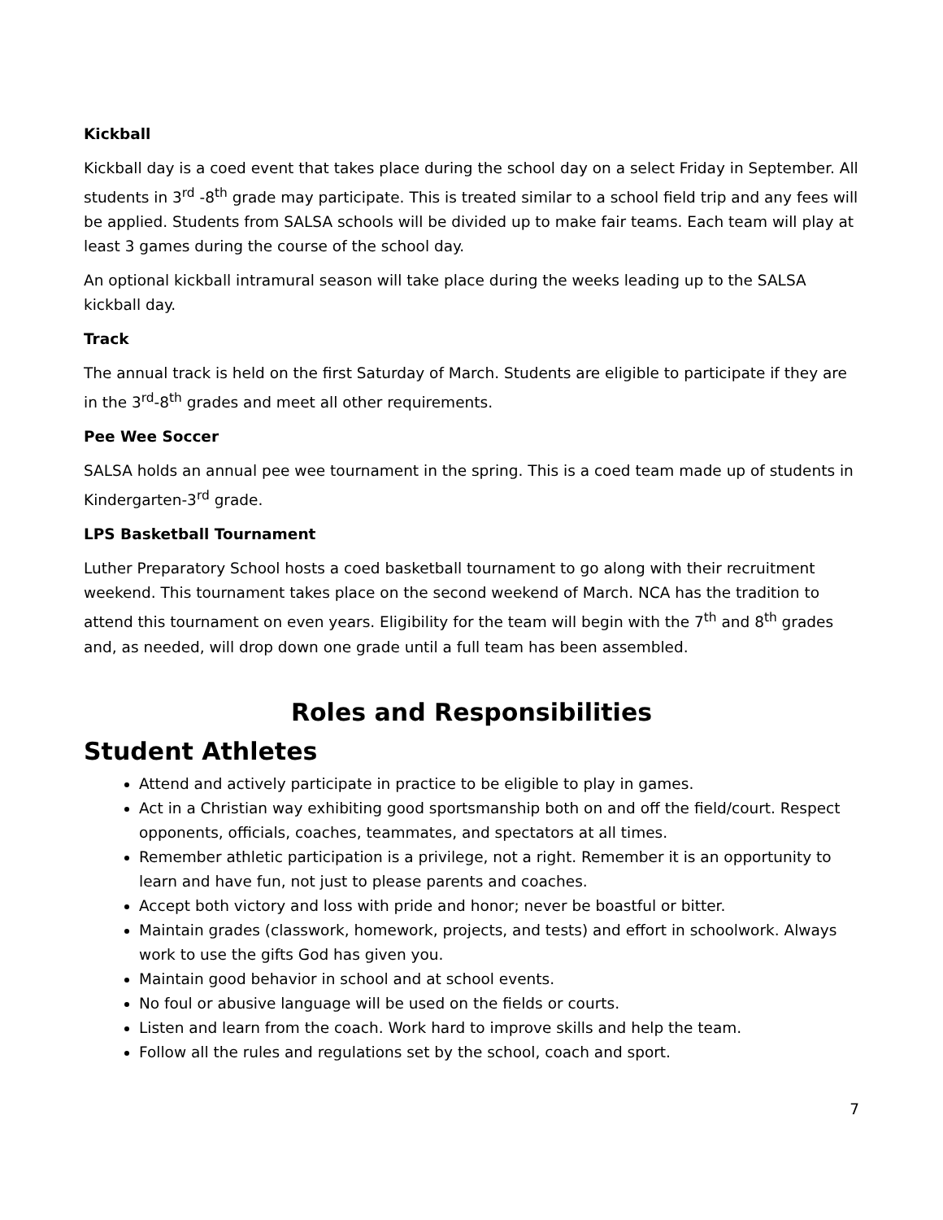Kickball
Kickball day is a coed event that takes place during the school day on a select Friday in September. All students in 3<sup>rd</sup> -8<sup>th</sup> grade may participate. This is treated similar to a school field trip and any fees will be applied. Students from SALSA schools will be divided up to make fair teams. Each team will play at least 3 games during the course of the school day.
An optional kickball intramural season will take place during the weeks leading up to the SALSA kickball day.
Track
The annual track is held on the first Saturday of March. Students are eligible to participate if they are in the 3<sup>rd</sup>-8<sup>th</sup> grades and meet all other requirements.
Pee Wee Soccer
SALSA holds an annual pee wee tournament in the spring. This is a coed team made up of students in Kindergarten-3<sup>rd</sup> grade.
LPS Basketball Tournament
Luther Preparatory School hosts a coed basketball tournament to go along with their recruitment weekend. This tournament takes place on the second weekend of March. NCA has the tradition to attend this tournament on even years. Eligibility for the team will begin with the 7<sup>th</sup> and 8<sup>th</sup> grades and, as needed, will drop down one grade until a full team has been assembled.
Roles and Responsibilities
Student Athletes
Attend and actively participate in practice to be eligible to play in games.
Act in a Christian way exhibiting good sportsmanship both on and off the field/court. Respect opponents, officials, coaches, teammates, and spectators at all times.
Remember athletic participation is a privilege, not a right. Remember it is an opportunity to learn and have fun, not just to please parents and coaches.
Accept both victory and loss with pride and honor; never be boastful or bitter.
Maintain grades (classwork, homework, projects, and tests) and effort in schoolwork. Always work to use the gifts God has given you.
Maintain good behavior in school and at school events.
No foul or abusive language will be used on the fields or courts.
Listen and learn from the coach. Work hard to improve skills and help the team.
Follow all the rules and regulations set by the school, coach and sport.
7